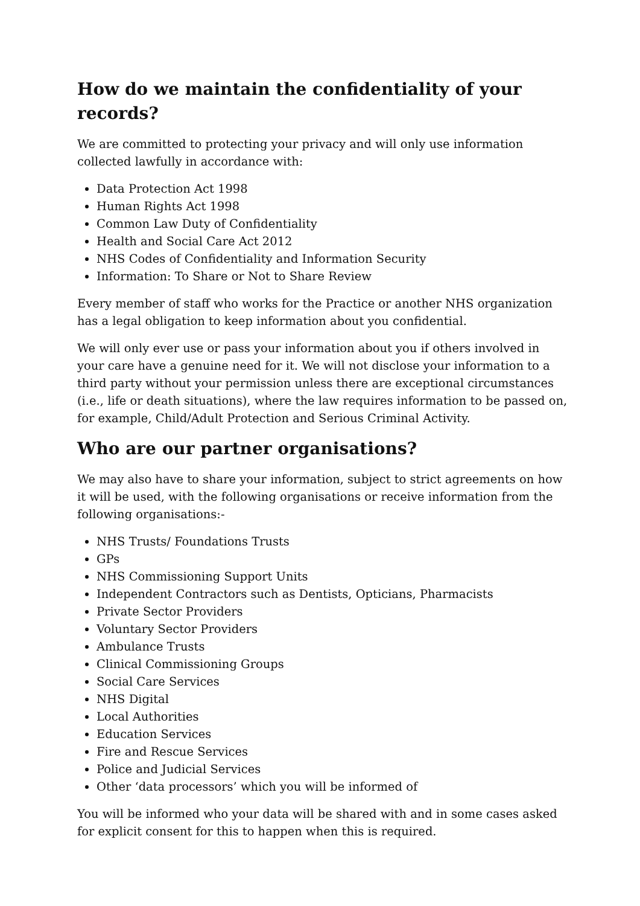How do we maintain the confidentiality of your records?
We are committed to protecting your privacy and will only use information collected lawfully in accordance with:
Data Protection Act 1998
Human Rights Act 1998
Common Law Duty of Confidentiality
Health and Social Care Act 2012
NHS Codes of Confidentiality and Information Security
Information: To Share or Not to Share Review
Every member of staff who works for the Practice or another NHS organization has a legal obligation to keep information about you confidential.
We will only ever use or pass your information about you if others involved in your care have a genuine need for it. We will not disclose your information to a third party without your permission unless there are exceptional circumstances (i.e., life or death situations), where the law requires information to be passed on, for example, Child/Adult Protection and Serious Criminal Activity.
Who are our partner organisations?
We may also have to share your information, subject to strict agreements on how it will be used, with the following organisations or receive information from the following organisations:-
NHS Trusts/ Foundations Trusts
GPs
NHS Commissioning Support Units
Independent Contractors such as Dentists, Opticians, Pharmacists
Private Sector Providers
Voluntary Sector Providers
Ambulance Trusts
Clinical Commissioning Groups
Social Care Services
NHS Digital
Local Authorities
Education Services
Fire and Rescue Services
Police and Judicial Services
Other ‘data processors’ which you will be informed of
You will be informed who your data will be shared with and in some cases asked for explicit consent for this to happen when this is required.